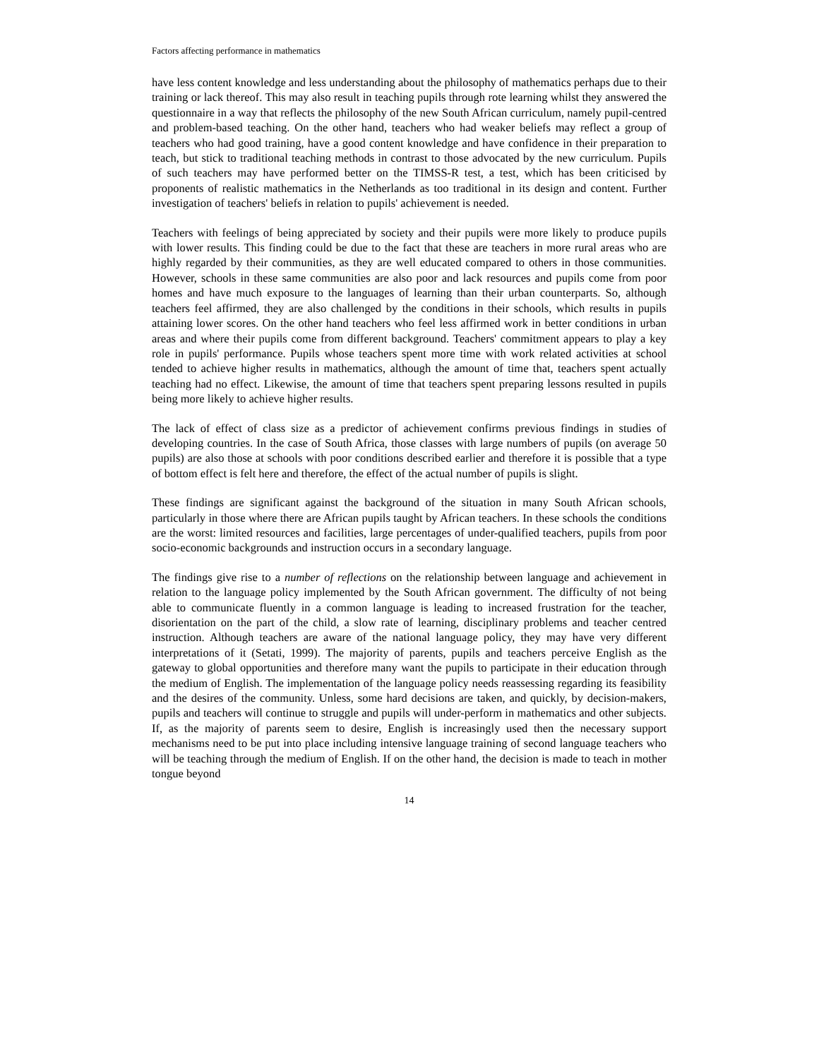Factors affecting performance in mathematics
have less content knowledge and less understanding about the philosophy of mathematics perhaps due to their training or lack thereof. This may also result in teaching pupils through rote learning whilst they answered the questionnaire in a way that reflects the philosophy of the new South African curriculum, namely pupil-centred and problem-based teaching. On the other hand, teachers who had weaker beliefs may reflect a group of teachers who had good training, have a good content knowledge and have confidence in their preparation to teach, but stick to traditional teaching methods in contrast to those advocated by the new curriculum. Pupils of such teachers may have performed better on the TIMSS-R test, a test, which has been criticised by proponents of realistic mathematics in the Netherlands as too traditional in its design and content. Further investigation of teachers' beliefs in relation to pupils' achievement is needed.
Teachers with feelings of being appreciated by society and their pupils were more likely to produce pupils with lower results. This finding could be due to the fact that these are teachers in more rural areas who are highly regarded by their communities, as they are well educated compared to others in those communities. However, schools in these same communities are also poor and lack resources and pupils come from poor homes and have much exposure to the languages of learning than their urban counterparts. So, although teachers feel affirmed, they are also challenged by the conditions in their schools, which results in pupils attaining lower scores. On the other hand teachers who feel less affirmed work in better conditions in urban areas and where their pupils come from different background. Teachers' commitment appears to play a key role in pupils' performance. Pupils whose teachers spent more time with work related activities at school tended to achieve higher results in mathematics, although the amount of time that, teachers spent actually teaching had no effect. Likewise, the amount of time that teachers spent preparing lessons resulted in pupils being more likely to achieve higher results.
The lack of effect of class size as a predictor of achievement confirms previous findings in studies of developing countries. In the case of South Africa, those classes with large numbers of pupils (on average 50 pupils) are also those at schools with poor conditions described earlier and therefore it is possible that a type of bottom effect is felt here and therefore, the effect of the actual number of pupils is slight.
These findings are significant against the background of the situation in many South African schools, particularly in those where there are African pupils taught by African teachers. In these schools the conditions are the worst: limited resources and facilities, large percentages of under-qualified teachers, pupils from poor socio-economic backgrounds and instruction occurs in a secondary language.
The findings give rise to a number of reflections on the relationship between language and achievement in relation to the language policy implemented by the South African government. The difficulty of not being able to communicate fluently in a common language is leading to increased frustration for the teacher, disorientation on the part of the child, a slow rate of learning, disciplinary problems and teacher centred instruction. Although teachers are aware of the national language policy, they may have very different interpretations of it (Setati, 1999). The majority of parents, pupils and teachers perceive English as the gateway to global opportunities and therefore many want the pupils to participate in their education through the medium of English. The implementation of the language policy needs reassessing regarding its feasibility and the desires of the community. Unless, some hard decisions are taken, and quickly, by decision-makers, pupils and teachers will continue to struggle and pupils will under-perform in mathematics and other subjects. If, as the majority of parents seem to desire, English is increasingly used then the necessary support mechanisms need to be put into place including intensive language training of second language teachers who will be teaching through the medium of English. If on the other hand, the decision is made to teach in mother tongue beyond
14